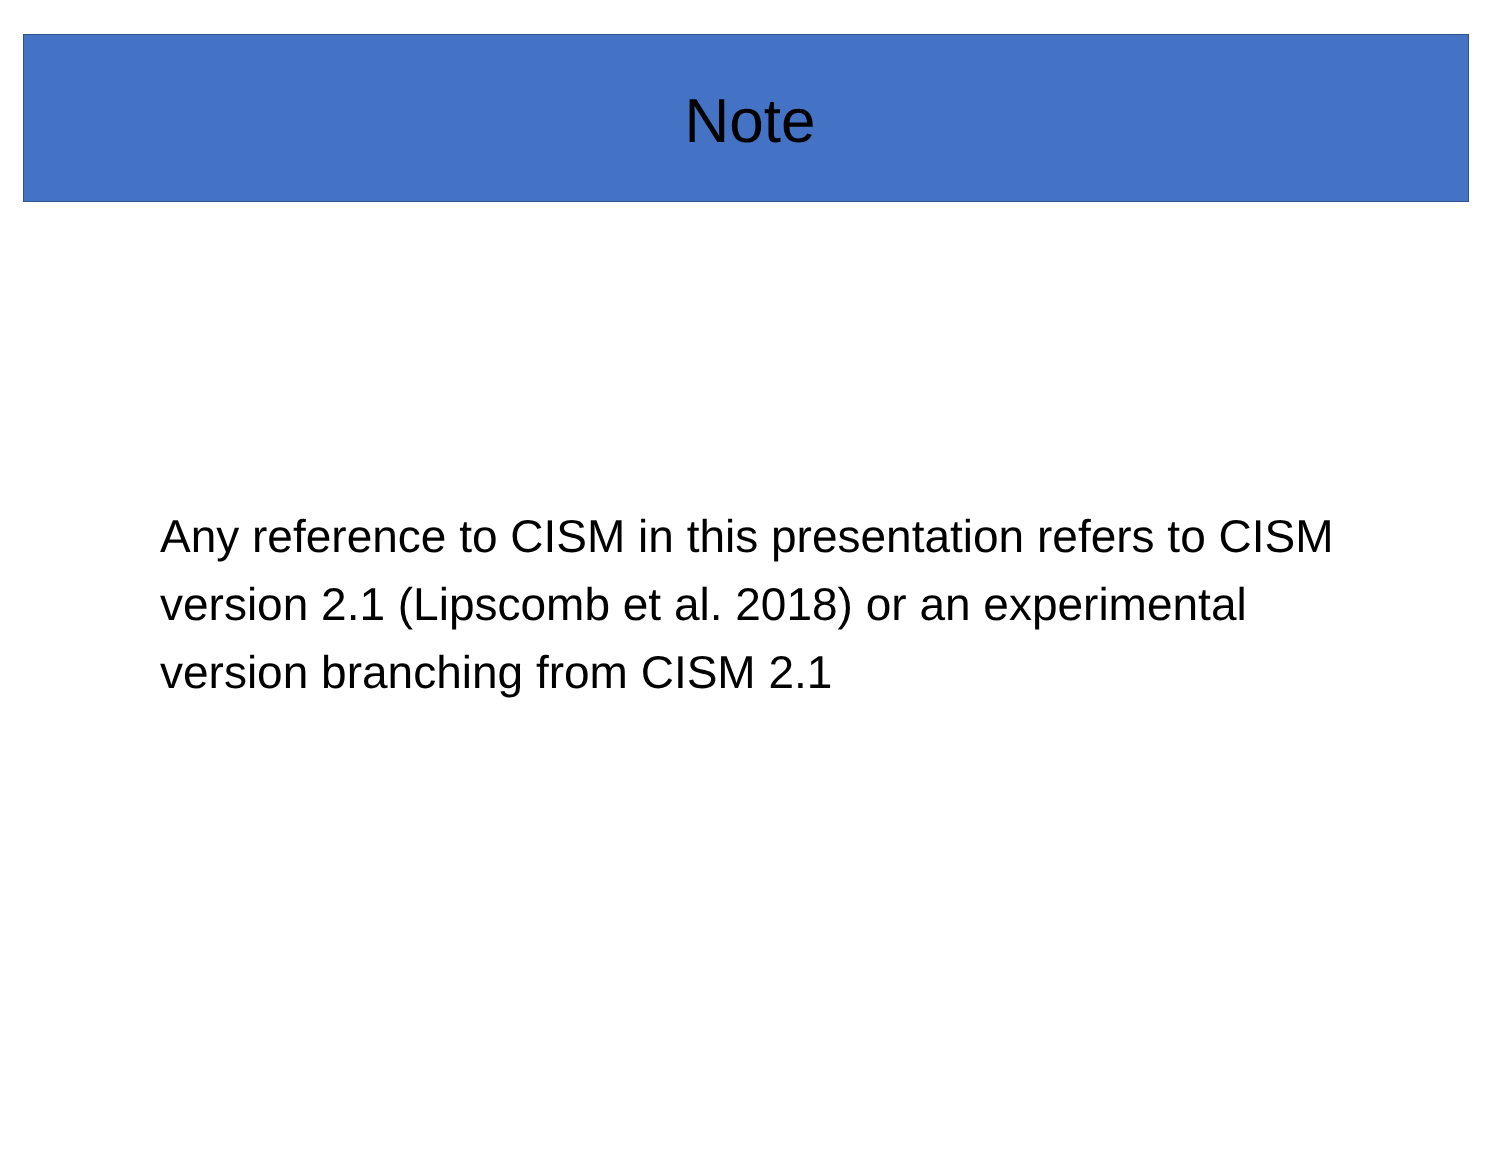Note
Any reference to CISM in this presentation refers to CISM version 2.1 (Lipscomb et al. 2018) or an experimental version branching from CISM 2.1